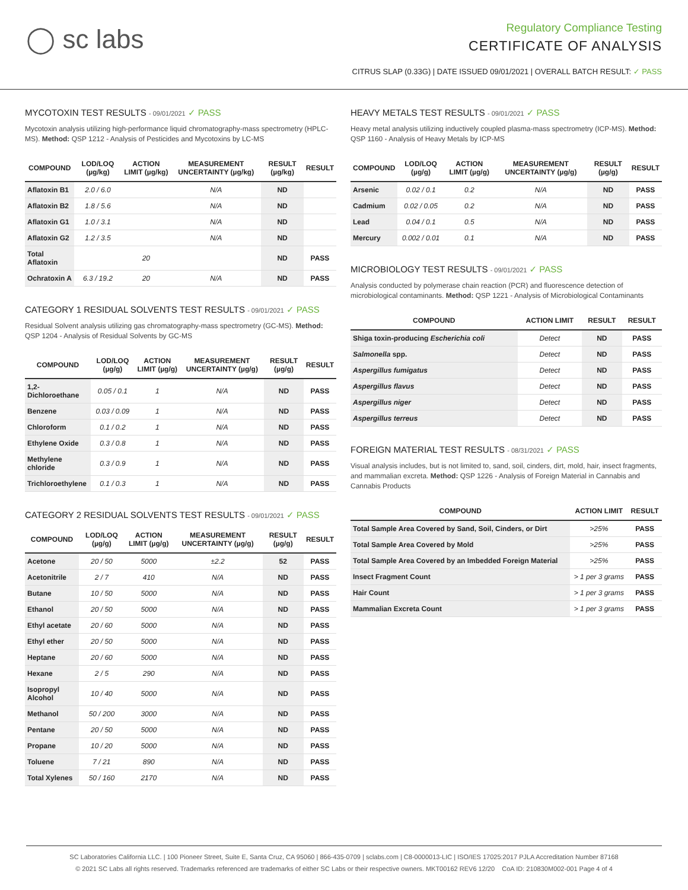◯ sc labs
Regulatory Compliance Testing
CERTIFICATE OF ANALYSIS
CITRUS SLAP (0.33G) | DATE ISSUED 09/01/2021 | OVERALL BATCH RESULT: ✓ PASS
MYCOTOXIN TEST RESULTS - 09/01/2021 ✓ PASS
Mycotoxin analysis utilizing high-performance liquid chromatography-mass spectrometry (HPLC-MS). Method: QSP 1212 - Analysis of Pesticides and Mycotoxins by LC-MS
| COMPOUND | LOD/LOQ (µg/kg) | ACTION LIMIT (µg/kg) | MEASUREMENT UNCERTAINTY (µg/kg) | RESULT (µg/kg) | RESULT |
| --- | --- | --- | --- | --- | --- |
| Aflatoxin B1 | 2.0 / 6.0 | | N/A | ND | |
| Aflatoxin B2 | 1.8 / 5.6 | | N/A | ND | |
| Aflatoxin G1 | 1.0 / 3.1 | | N/A | ND | |
| Aflatoxin G2 | 1.2 / 3.5 | | N/A | ND | |
| Total Aflatoxin | | 20 | | ND | PASS |
| Ochratoxin A | 6.3 / 19.2 | 20 | N/A | ND | PASS |
CATEGORY 1 RESIDUAL SOLVENTS TEST RESULTS - 09/01/2021 ✓ PASS
Residual Solvent analysis utilizing gas chromatography-mass spectrometry (GC-MS). Method: QSP 1204 - Analysis of Residual Solvents by GC-MS
| COMPOUND | LOD/LOQ (µg/g) | ACTION LIMIT (µg/g) | MEASUREMENT UNCERTAINTY (µg/g) | RESULT (µg/g) | RESULT |
| --- | --- | --- | --- | --- | --- |
| 1,2-Dichloroethane | 0.05 / 0.1 | 1 | N/A | ND | PASS |
| Benzene | 0.03 / 0.09 | 1 | N/A | ND | PASS |
| Chloroform | 0.1 / 0.2 | 1 | N/A | ND | PASS |
| Ethylene Oxide | 0.3 / 0.8 | 1 | N/A | ND | PASS |
| Methylene chloride | 0.3 / 0.9 | 1 | N/A | ND | PASS |
| Trichloroethylene | 0.1 / 0.3 | 1 | N/A | ND | PASS |
CATEGORY 2 RESIDUAL SOLVENTS TEST RESULTS - 09/01/2021 ✓ PASS
| COMPOUND | LOD/LOQ (µg/g) | ACTION LIMIT (µg/g) | MEASUREMENT UNCERTAINTY (µg/g) | RESULT (µg/g) | RESULT |
| --- | --- | --- | --- | --- | --- |
| Acetone | 20 / 50 | 5000 | ±2.2 | 52 | PASS |
| Acetonitrile | 2 / 7 | 410 | N/A | ND | PASS |
| Butane | 10 / 50 | 5000 | N/A | ND | PASS |
| Ethanol | 20 / 50 | 5000 | N/A | ND | PASS |
| Ethyl acetate | 20 / 60 | 5000 | N/A | ND | PASS |
| Ethyl ether | 20 / 50 | 5000 | N/A | ND | PASS |
| Heptane | 20 / 60 | 5000 | N/A | ND | PASS |
| Hexane | 2 / 5 | 290 | N/A | ND | PASS |
| Isopropyl Alcohol | 10 / 40 | 5000 | N/A | ND | PASS |
| Methanol | 50 / 200 | 3000 | N/A | ND | PASS |
| Pentane | 20 / 50 | 5000 | N/A | ND | PASS |
| Propane | 10 / 20 | 5000 | N/A | ND | PASS |
| Toluene | 7 / 21 | 890 | N/A | ND | PASS |
| Total Xylenes | 50 / 160 | 2170 | N/A | ND | PASS |
HEAVY METALS TEST RESULTS - 09/01/2021 ✓ PASS
Heavy metal analysis utilizing inductively coupled plasma-mass spectrometry (ICP-MS). Method: QSP 1160 - Analysis of Heavy Metals by ICP-MS
| COMPOUND | LOD/LOQ (µg/g) | ACTION LIMIT (µg/g) | MEASUREMENT UNCERTAINTY (µg/g) | RESULT (µg/g) | RESULT |
| --- | --- | --- | --- | --- | --- |
| Arsenic | 0.02 / 0.1 | 0.2 | N/A | ND | PASS |
| Cadmium | 0.02 / 0.05 | 0.2 | N/A | ND | PASS |
| Lead | 0.04 / 0.1 | 0.5 | N/A | ND | PASS |
| Mercury | 0.002 / 0.01 | 0.1 | N/A | ND | PASS |
MICROBIOLOGY TEST RESULTS - 09/01/2021 ✓ PASS
Analysis conducted by polymerase chain reaction (PCR) and fluorescence detection of microbiological contaminants. Method: QSP 1221 - Analysis of Microbiological Contaminants
| COMPOUND | ACTION LIMIT | RESULT | RESULT |
| --- | --- | --- | --- |
| Shiga toxin-producing Escherichia coli | Detect | ND | PASS |
| Salmonella spp. | Detect | ND | PASS |
| Aspergillus fumigatus | Detect | ND | PASS |
| Aspergillus flavus | Detect | ND | PASS |
| Aspergillus niger | Detect | ND | PASS |
| Aspergillus terreus | Detect | ND | PASS |
FOREIGN MATERIAL TEST RESULTS - 08/31/2021 ✓ PASS
Visual analysis includes, but is not limited to, sand, soil, cinders, dirt, mold, hair, insect fragments, and mammalian excreta. Method: QSP 1226 - Analysis of Foreign Material in Cannabis and Cannabis Products
| COMPOUND | ACTION LIMIT | RESULT |
| --- | --- | --- |
| Total Sample Area Covered by Sand, Soil, Cinders, or Dirt | >25% | PASS |
| Total Sample Area Covered by Mold | >25% | PASS |
| Total Sample Area Covered by an Imbedded Foreign Material | >25% | PASS |
| Insect Fragment Count | > 1 per 3 grams | PASS |
| Hair Count | > 1 per 3 grams | PASS |
| Mammalian Excreta Count | > 1 per 3 grams | PASS |
SC Laboratories California LLC. | 100 Pioneer Street, Suite E, Santa Cruz, CA 95060 | 866-435-0709 | sclabs.com | C8-0000013-LIC | ISO/IES 17025:2017 PJLA Accreditation Number 87168
© 2021 SC Labs all rights reserved. Trademarks referenced are trademarks of either SC Labs or their respective owners. MKT00162 REV6 12/20 CoA ID: 210830M002-001 Page 4 of 4